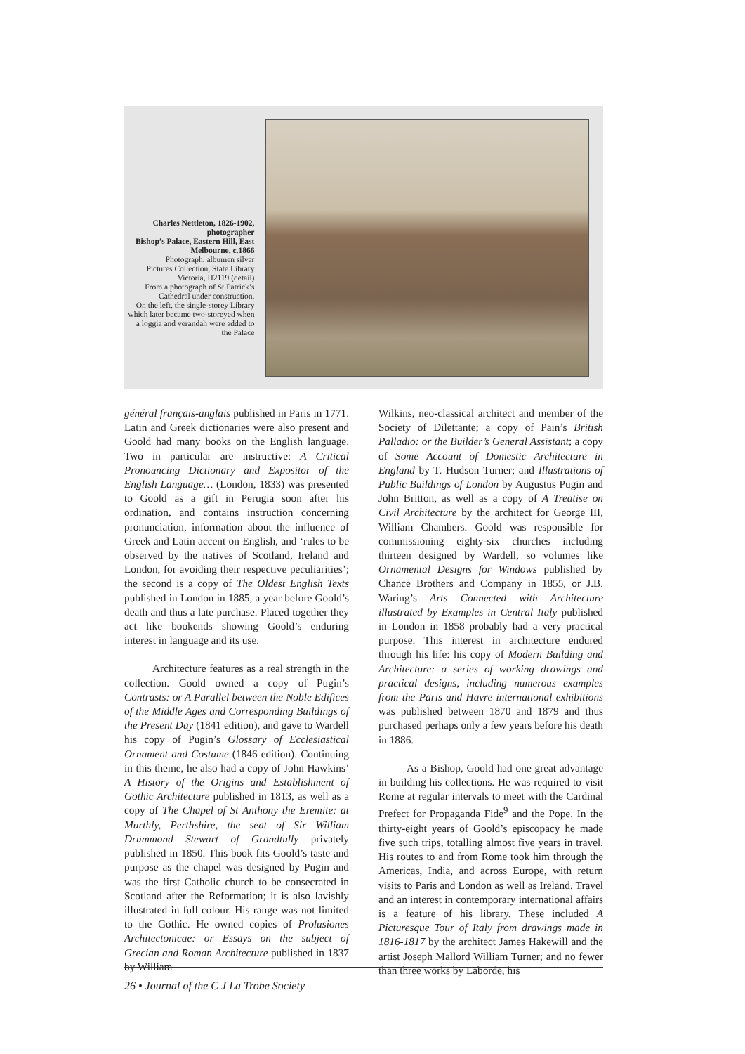Charles Nettleton, 1826-1902, photographer
Bishop’s Palace, Eastern Hill, East Melbourne, c.1866
Photograph, albumen silver
Pictures Collection, State Library Victoria, H2119 (detail)
From a photograph of St Patrick’s Cathedral under construction.
On the left, the single-storey Library which later became two-storeyed when a loggia and verandah were added to the Palace
général français-anglais published in Paris in 1771. Latin and Greek dictionaries were also present and Goold had many books on the English language. Two in particular are instructive: A Critical Pronouncing Dictionary and Expositor of the English Language… (London, 1833) was presented to Goold as a gift in Perugia soon after his ordination, and contains instruction concerning pronunciation, information about the influence of Greek and Latin accent on English, and ‘rules to be observed by the natives of Scotland, Ireland and London, for avoiding their respective peculiarities’; the second is a copy of The Oldest English Texts published in London in 1885, a year before Goold’s death and thus a late purchase. Placed together they act like bookends showing Goold’s enduring interest in language and its use.
Architecture features as a real strength in the collection. Goold owned a copy of Pugin’s Contrasts: or A Parallel between the Noble Edifices of the Middle Ages and Corresponding Buildings of the Present Day (1841 edition), and gave to Wardell his copy of Pugin’s Glossary of Ecclesiastical Ornament and Costume (1846 edition). Continuing in this theme, he also had a copy of John Hawkins’ A History of the Origins and Establishment of Gothic Architecture published in 1813, as well as a copy of The Chapel of St Anthony the Eremite: at Murthly, Perthshire, the seat of Sir William Drummond Stewart of Grandtully privately published in 1850. This book fits Goold’s taste and purpose as the chapel was designed by Pugin and was the first Catholic church to be consecrated in Scotland after the Reformation; it is also lavishly illustrated in full colour. His range was not limited to the Gothic. He owned copies of Prolusiones Architectonicae: or Essays on the subject of Grecian and Roman Architecture published in 1837 by William
Wilkins, neo-classical architect and member of the Society of Dilettante; a copy of Pain’s British Palladio: or the Builder’s General Assistant; a copy of Some Account of Domestic Architecture in England by T. Hudson Turner; and Illustrations of Public Buildings of London by Augustus Pugin and John Britton, as well as a copy of A Treatise on Civil Architecture by the architect for George III, William Chambers. Goold was responsible for commissioning eighty-six churches including thirteen designed by Wardell, so volumes like Ornamental Designs for Windows published by Chance Brothers and Company in 1855, or J.B. Waring’s Arts Connected with Architecture illustrated by Examples in Central Italy published in London in 1858 probably had a very practical purpose. This interest in architecture endured through his life: his copy of Modern Building and Architecture: a series of working drawings and practical designs, including numerous examples from the Paris and Havre international exhibitions was published between 1870 and 1879 and thus purchased perhaps only a few years before his death in 1886.
As a Bishop, Goold had one great advantage in building his collections. He was required to visit Rome at regular intervals to meet with the Cardinal Prefect for Propaganda Fide<sup>9</sup> and the Pope. In the thirty-eight years of Goold’s episcopacy he made five such trips, totalling almost five years in travel. His routes to and from Rome took him through the Americas, India, and across Europe, with return visits to Paris and London as well as Ireland. Travel and an interest in contemporary international affairs is a feature of his library. These included A Picturesque Tour of Italy from drawings made in 1816-1817 by the architect James Hakewill and the artist Joseph Mallord William Turner; and no fewer than three works by Laborde, his
26 • Journal of the C J La Trobe Society